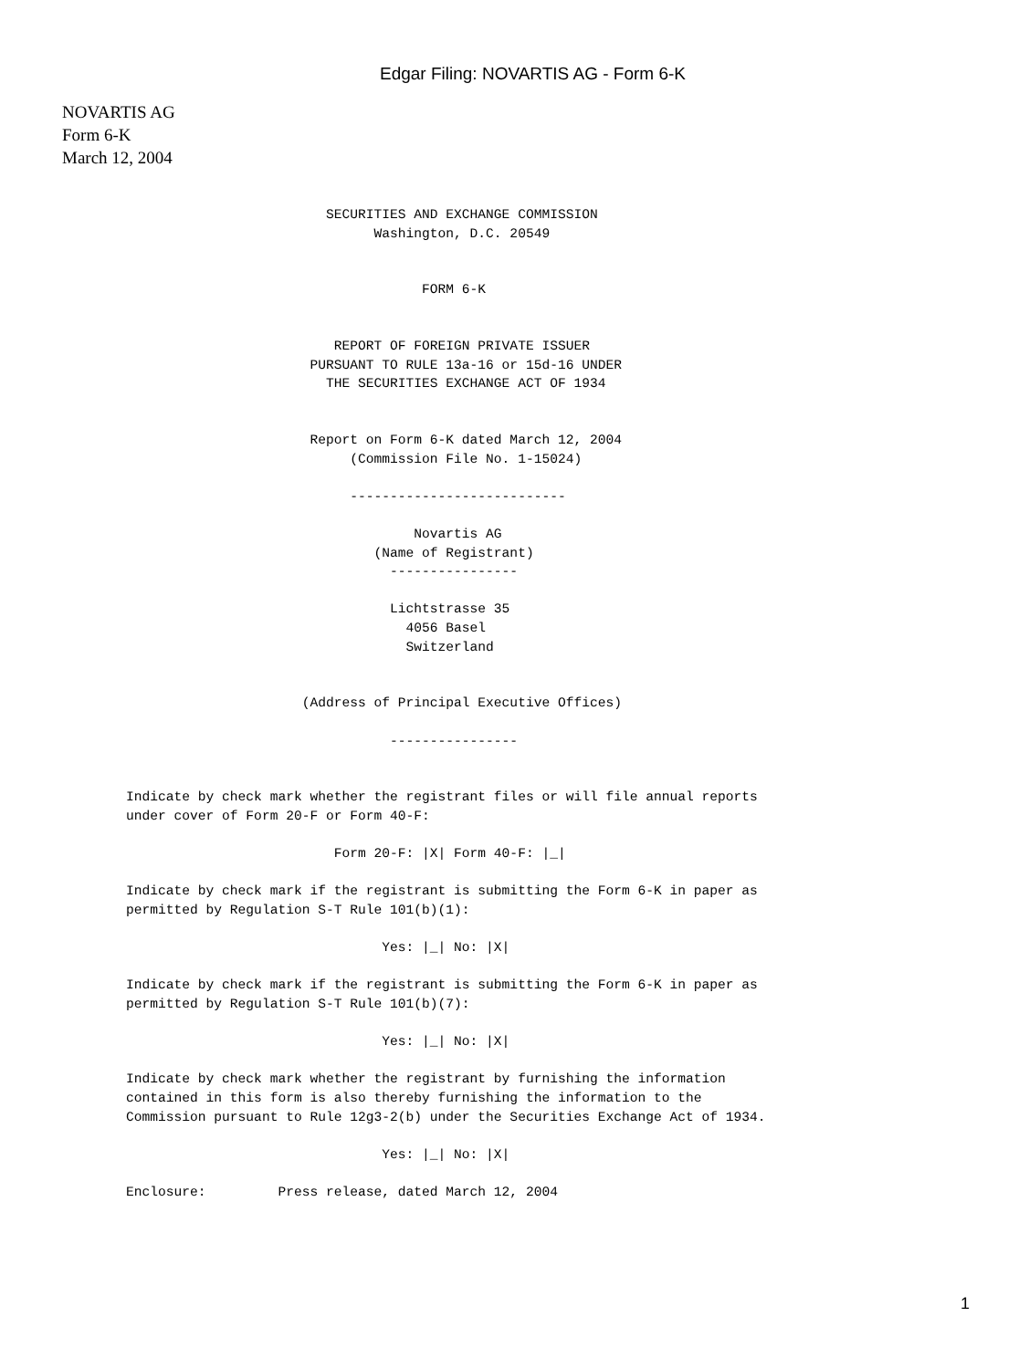Edgar Filing: NOVARTIS AG - Form 6-K
NOVARTIS AG
Form 6-K
March 12, 2004
                         SECURITIES AND EXCHANGE COMMISSION
                               Washington, D.C. 20549


                                     FORM 6-K


                          REPORT OF FOREIGN PRIVATE ISSUER
                       PURSUANT TO RULE 13a-16 or 15d-16 UNDER
                         THE SECURITIES EXCHANGE ACT OF 1934


                       Report on Form 6-K dated March 12, 2004
                            (Commission File No. 1-15024)

                            ---------------------------

                                    Novartis AG
                               (Name of Registrant)
                                 ----------------

                                 Lichtstrasse 35
                                   4056 Basel
                                   Switzerland


                      (Address of Principal Executive Offices)

                                 ----------------


Indicate by check mark whether the registrant files or will file annual reports
under cover of Form 20-F or Form 40-F:

                          Form 20-F: |X| Form 40-F: |_|

Indicate by check mark if the registrant is submitting the Form 6-K in paper as
permitted by Regulation S-T Rule 101(b)(1):

                                Yes: |_| No: |X|

Indicate by check mark if the registrant is submitting the Form 6-K in paper as
permitted by Regulation S-T Rule 101(b)(7):

                                Yes: |_| No: |X|

Indicate by check mark whether the registrant by furnishing the information
contained in this form is also thereby furnishing the information to the
Commission pursuant to Rule 12g3-2(b) under the Securities Exchange Act of 1934.

                                Yes: |_| No: |X|

Enclosure:         Press release, dated March 12, 2004
1